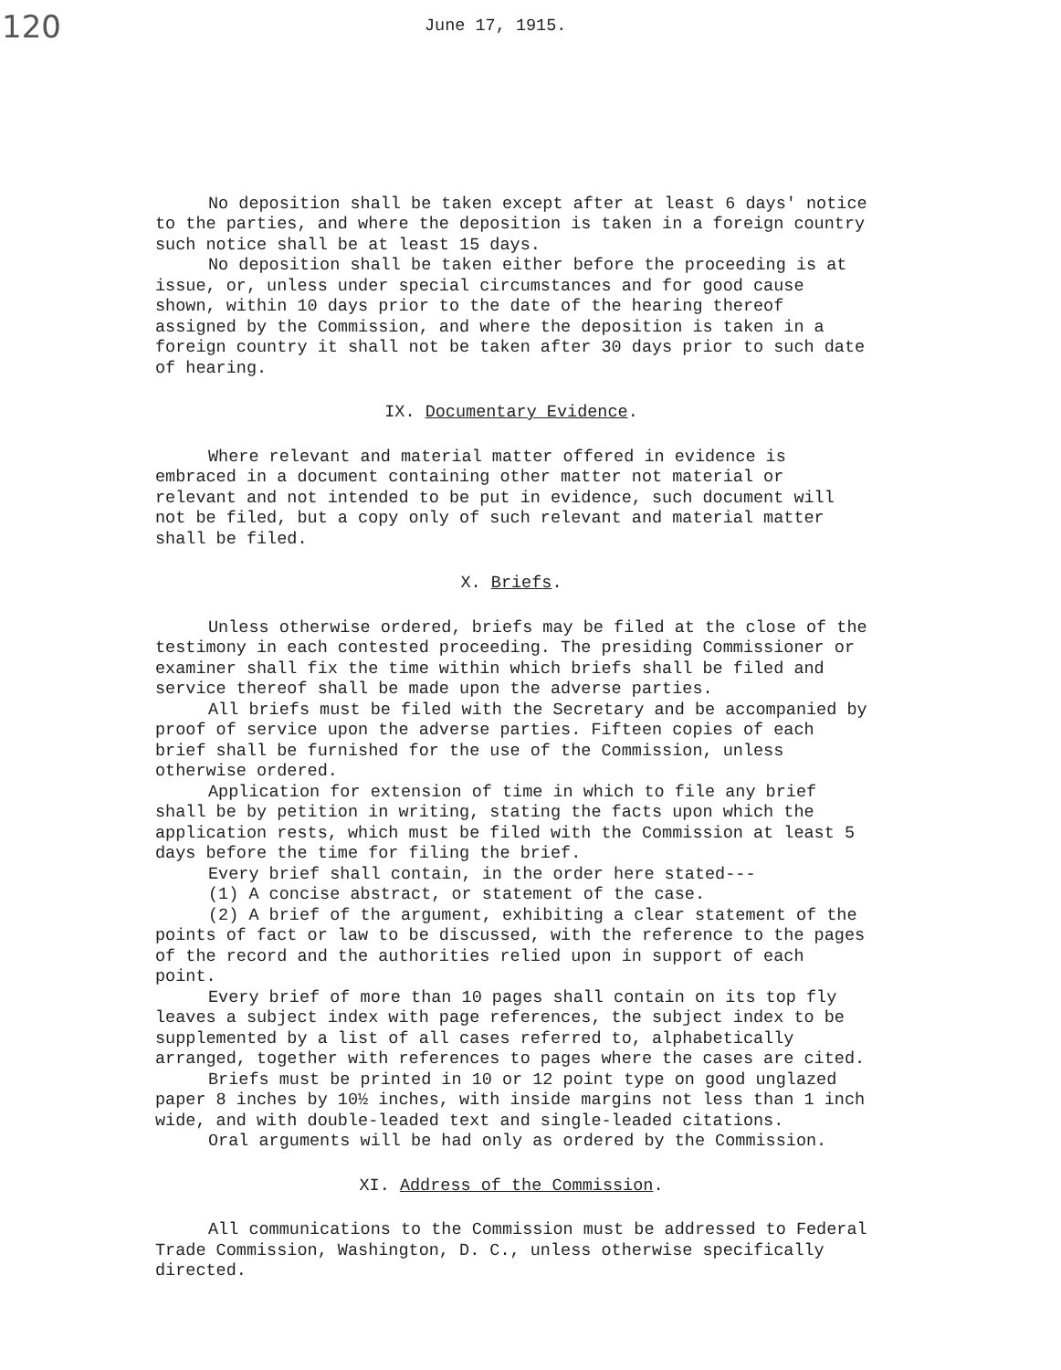120
June 17, 1915.
No deposition shall be taken except after at least 6 days' notice to the parties, and where the deposition is taken in a foreign country such notice shall be at least 15 days.
No deposition shall be taken either before the proceeding is at issue, or, unless under special circumstances and for good cause shown, within 10 days prior to the date of the hearing thereof assigned by the Commission, and where the deposition is taken in a foreign country it shall not be taken after 30 days prior to such date of hearing.
IX. Documentary Evidence.
Where relevant and material matter offered in evidence is embraced in a document containing other matter not material or relevant and not intended to be put in evidence, such document will not be filed, but a copy only of such relevant and material matter shall be filed.
X. Briefs.
Unless otherwise ordered, briefs may be filed at the close of the testimony in each contested proceeding. The presiding Commissioner or examiner shall fix the time within which briefs shall be filed and service thereof shall be made upon the adverse parties.
All briefs must be filed with the Secretary and be accompanied by proof of service upon the adverse parties. Fifteen copies of each brief shall be furnished for the use of the Commission, unless otherwise ordered.
Application for extension of time in which to file any brief shall be by petition in writing, stating the facts upon which the application rests, which must be filed with the Commission at least 5 days before the time for filing the brief.
Every brief shall contain, in the order here stated---
(1) A concise abstract, or statement of the case.
(2) A brief of the argument, exhibiting a clear statement of the points of fact or law to be discussed, with the reference to the pages of the record and the authorities relied upon in support of each point.
Every brief of more than 10 pages shall contain on its top fly leaves a subject index with page references, the subject index to be supplemented by a list of all cases referred to, alphabetically arranged, together with references to pages where the cases are cited.
Briefs must be printed in 10 or 12 point type on good unglazed paper 8 inches by 10½ inches, with inside margins not less than 1 inch wide, and with double-leaded text and single-leaded citations.
Oral arguments will be had only as ordered by the Commission.
XI. Address of the Commission.
All communications to the Commission must be addressed to Federal Trade Commission, Washington, D. C., unless otherwise specifically directed.